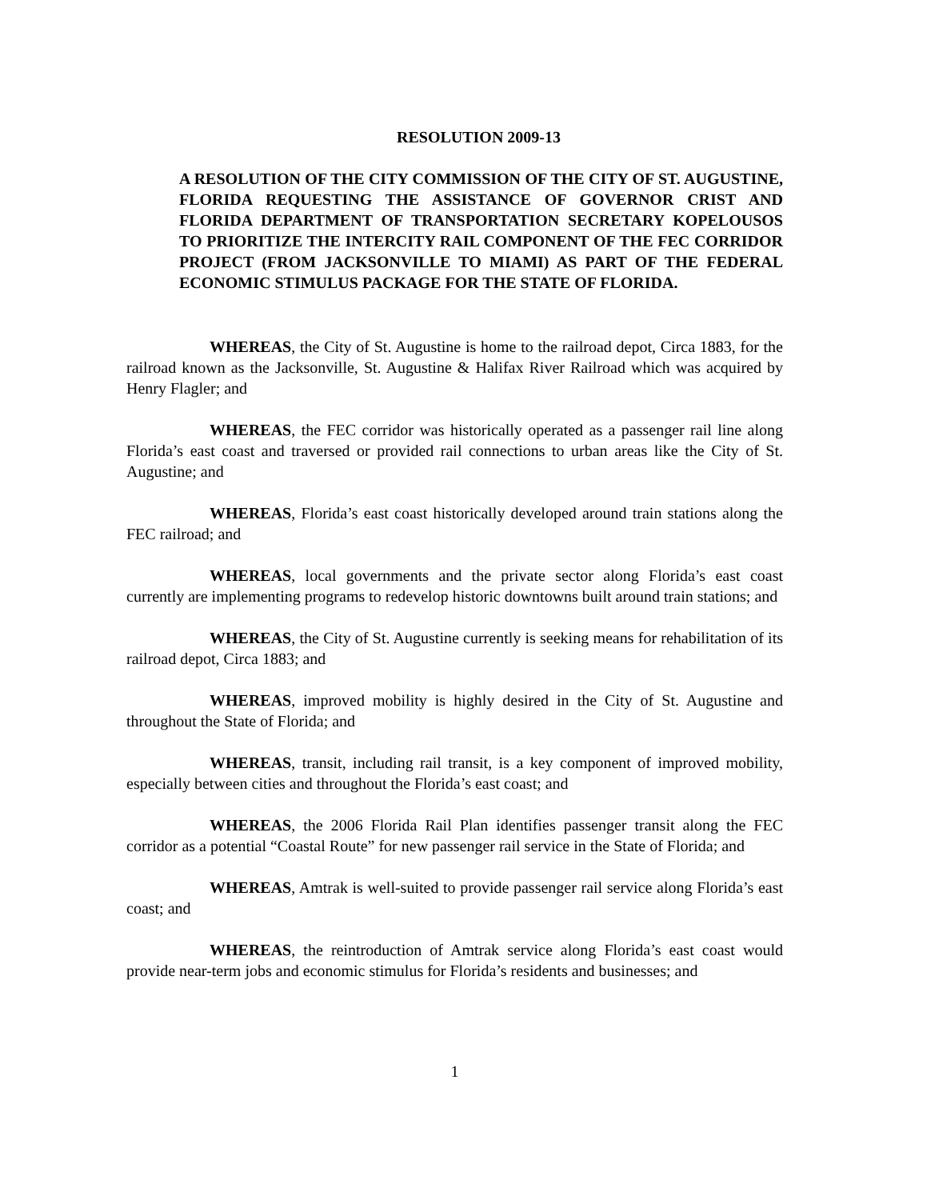RESOLUTION 2009-13
A RESOLUTION OF THE CITY COMMISSION OF THE CITY OF ST. AUGUSTINE, FLORIDA REQUESTING THE ASSISTANCE OF GOVERNOR CRIST AND FLORIDA DEPARTMENT OF TRANSPORTATION SECRETARY KOPELOUSOS TO PRIORITIZE THE INTERCITY RAIL COMPONENT OF THE FEC CORRIDOR PROJECT (FROM JACKSONVILLE TO MIAMI) AS PART OF THE FEDERAL ECONOMIC STIMULUS PACKAGE FOR THE STATE OF FLORIDA.
WHEREAS, the City of St. Augustine is home to the railroad depot, Circa 1883, for the railroad known as the Jacksonville, St. Augustine & Halifax River Railroad which was acquired by Henry Flagler; and
WHEREAS, the FEC corridor was historically operated as a passenger rail line along Florida’s east coast and traversed or provided rail connections to urban areas like the City of St. Augustine; and
WHEREAS, Florida’s east coast historically developed around train stations along the FEC railroad; and
WHEREAS, local governments and the private sector along Florida’s east coast currently are implementing programs to redevelop historic downtowns built around train stations; and
WHEREAS, the City of St. Augustine currently is seeking means for rehabilitation of its railroad depot, Circa 1883; and
WHEREAS, improved mobility is highly desired in the City of St. Augustine and throughout the State of Florida; and
WHEREAS, transit, including rail transit, is a key component of improved mobility, especially between cities and throughout the Florida’s east coast; and
WHEREAS, the 2006 Florida Rail Plan identifies passenger transit along the FEC corridor as a potential “Coastal Route” for new passenger rail service in the State of Florida; and
WHEREAS, Amtrak is well-suited to provide passenger rail service along Florida’s east coast; and
WHEREAS, the reintroduction of Amtrak service along Florida’s east coast would provide near-term jobs and economic stimulus for Florida’s residents and businesses; and
1